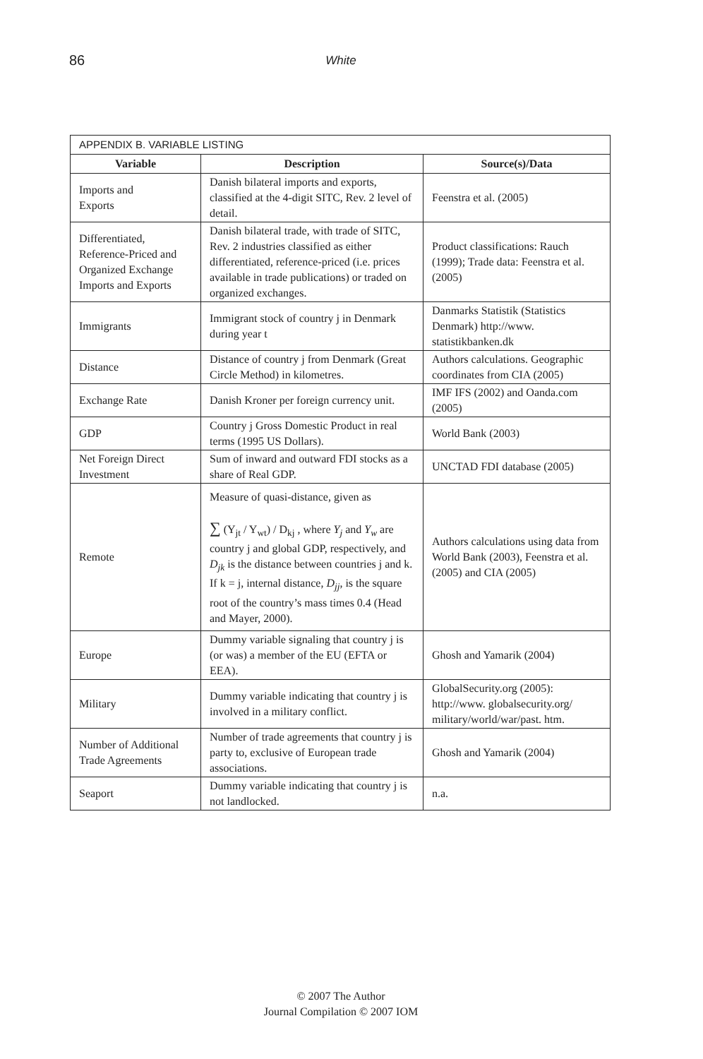86 White
| APPENDIX B. VARIABLE LISTING | | |
| --- | --- | --- |
| Variable | Description | Source(s)/Data |
| Imports and Exports | Danish bilateral imports and exports, classified at the 4-digit SITC, Rev. 2 level of detail. | Feenstra et al. (2005) |
| Differentiated, Reference-Priced and Organized Exchange Imports and Exports | Danish bilateral trade, with trade of SITC, Rev. 2 industries classified as either differentiated, reference-priced (i.e. prices available in trade publications) or traded on organized exchanges. | Product classifications: Rauch (1999); Trade data: Feenstra et al. (2005) |
| Immigrants | Immigrant stock of country j in Denmark during year t | Danmarks Statistik (Statistics Denmark) http://www. statistikbanken.dk |
| Distance | Distance of country j from Denmark (Great Circle Method) in kilometres. | Authors calculations. Geographic coordinates from CIA (2005) |
| Exchange Rate | Danish Kroner per foreign currency unit. | IMF IFS (2002) and Oanda.com (2005) |
| GDP | Country j Gross Domestic Product in real terms (1995 US Dollars). | World Bank (2003) |
| Net Foreign Direct Investment | Sum of inward and outward FDI stocks as a share of Real GDP. | UNCTAD FDI database (2005) |
| Remote | Measure of quasi-distance, given as ∑ (Y<sub>jt</sub> / Y<sub>wt</sub>) / D<sub>kj</sub> , where Y<sub>j</sub> and Y<sub>w</sub> are country j and global GDP, respectively, and D<sub>jk</sub> is the distance between countries j and k. If k = j, internal distance, D<sub>jj</sub> , is the square root of the country’s mass times 0.4 (Head and Mayer, 2000). | Authors calculations using data from World Bank (2003), Feenstra et al. (2005) and CIA (2005) |
| Europe | Dummy variable signaling that country j is (or was) a member of the EU (EFTA or EEA). | Ghosh and Yamarik (2004) |
| Military | Dummy variable indicating that country j is involved in a military conflict. | GlobalSecurity.org (2005): http://www. globalsecurity.org/ military/world/war/past. htm. |
| Number of Additional Trade Agreements | Number of trade agreements that country j is party to, exclusive of European trade associations. | Ghosh and Yamarik (2004) |
| Seaport | Dummy variable indicating that country j is not landlocked. | n.a. |
© 2007 The Author
Journal Compilation © 2007 IOM